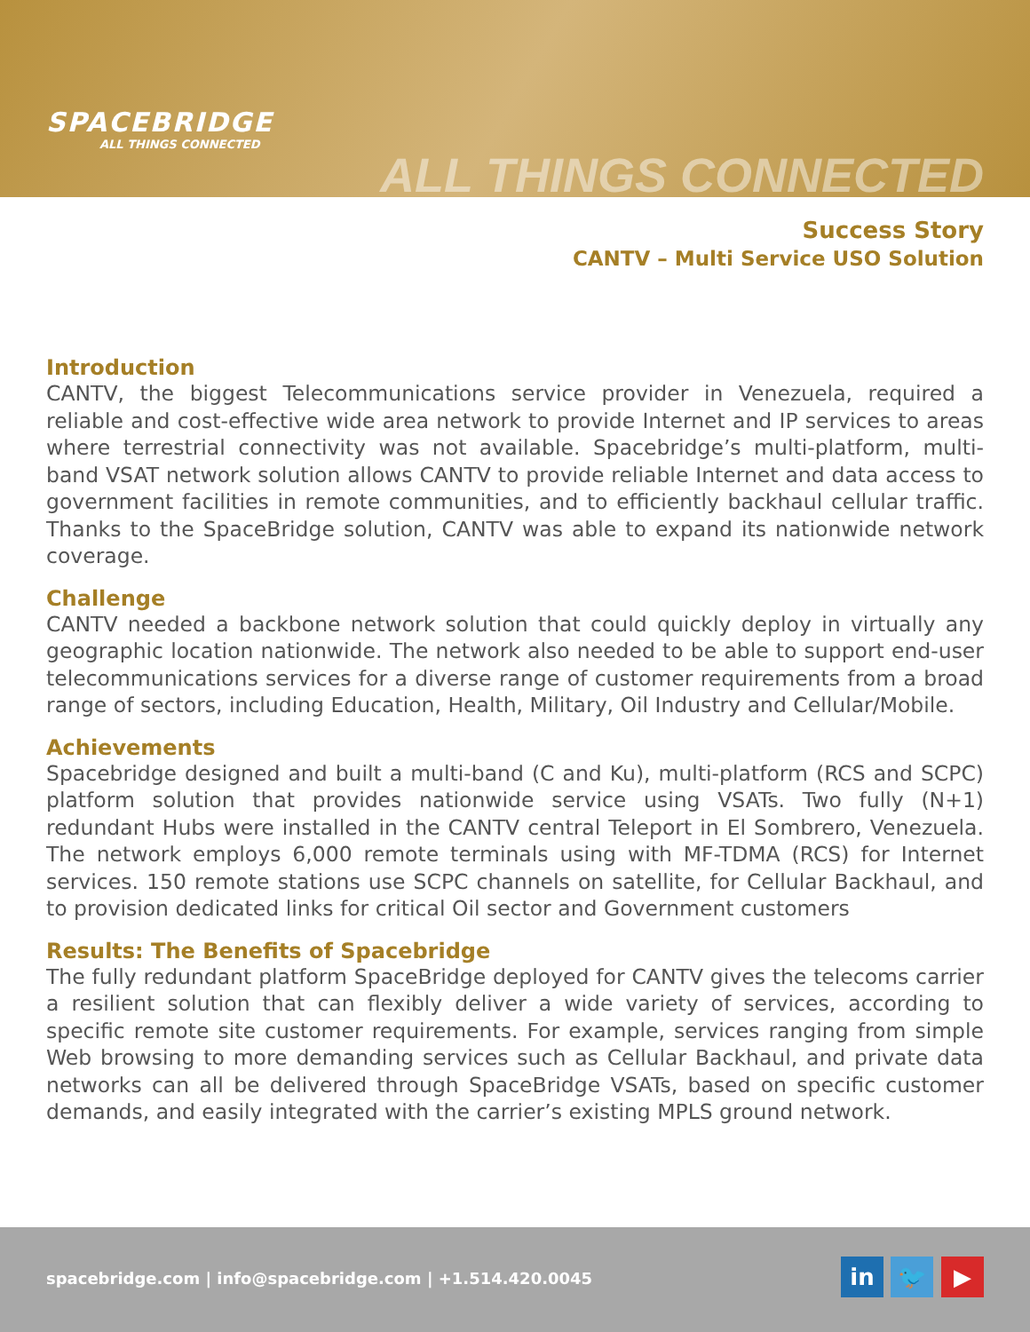SPACEBRIDGE
ALL THINGS CONNECTED
ALL THINGS CONNECTED
Success Story
CANTV – Multi Service USO Solution
Introduction
CANTV, the biggest Telecommunications service provider in Venezuela, required a reliable and cost-effective wide area network to provide Internet and IP services to areas where terrestrial connectivity was not available. Spacebridge’s multi-platform, multi-band VSAT network solution allows CANTV to provide reliable Internet and data access to government facilities in remote communities, and to efficiently backhaul cellular traffic. Thanks to the SpaceBridge solution, CANTV was able to expand its nationwide network coverage.
Challenge
CANTV needed a backbone network solution that could quickly deploy in virtually any geographic location nationwide. The network also needed to be able to support end-user telecommunications services for a diverse range of customer requirements from a broad range of sectors, including Education, Health, Military, Oil Industry and Cellular/Mobile.
Achievements
Spacebridge designed and built a multi-band (C and Ku), multi-platform (RCS and SCPC) platform solution that provides nationwide service using VSATs. Two fully (N+1) redundant Hubs were installed in the CANTV central Teleport in El Sombrero, Venezuela. The network employs 6,000 remote terminals using with MF-TDMA (RCS) for Internet services. 150 remote stations use SCPC channels on satellite, for Cellular Backhaul, and to provision dedicated links for critical Oil sector and Government customers
Results: The Benefits of Spacebridge
The fully redundant platform SpaceBridge deployed for CANTV gives the telecoms carrier a resilient solution that can flexibly deliver a wide variety of services, according to specific remote site customer requirements. For example, services ranging from simple Web browsing to more demanding services such as Cellular Backhaul, and private data networks can all be delivered through SpaceBridge VSATs, based on specific customer demands, and easily integrated with the carrier’s existing MPLS ground network.
spacebridge.com | info@spacebridge.com | +1.514.420.0045
in 🐦 ▶